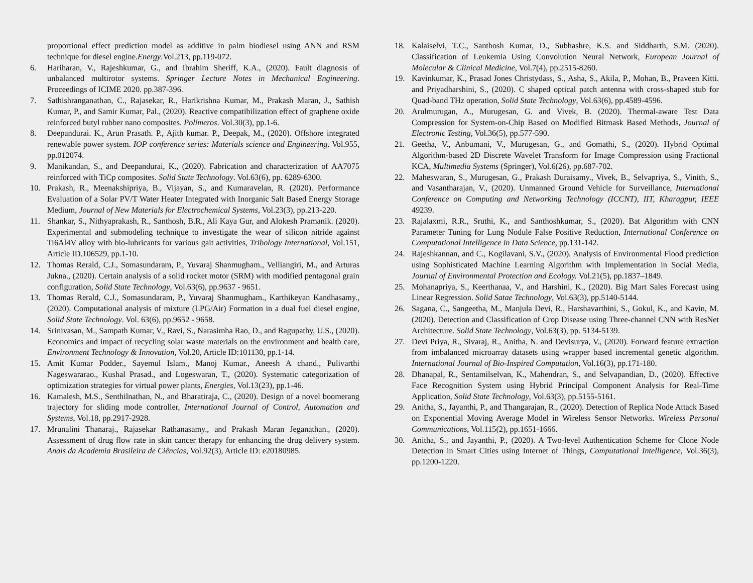proportional effect prediction model as additive in palm biodiesel using ANN and RSM technique for diesel engine.Energy.Vol.213, pp.119-072.
6. Hariharan, V., Rajeshkumar, G., and Ibrahim Sheriff, K.A., (2020). Fault diagnosis of unbalanced multirotor systems. Springer Lecture Notes in Mechanical Engineering. Proceedings of ICIME 2020. pp.387-396.
7. Sathishranganathan, C., Rajasekar, R., Harikrishna Kumar, M., Prakash Maran, J., Sathish Kumar, P., and Samir Kumar, Pal., (2020). Reactive compatibilization effect of graphene oxide reinforced butyl rubber nano composites. Polímeros. Vol.30(3), pp.1-6.
8. Deepandurai. K., Arun Prasath. P., Ajith kumar. P., Deepak, M., (2020). Offshore integrated renewable power system. IOP conference series: Materials science and Engineering. Vol.955, pp.012074.
9. Manikandan, S., and Deepandurai, K., (2020). Fabrication and characterization of AA7075 reinforced with TiCp composites. Solid State Technology. Vol.63(6), pp. 6289-6300.
10. Prakash, R., Meenakshipriya, B., Vijayan, S., and Kumaravelan, R. (2020). Performance Evaluation of a Solar PV/T Water Heater Integrated with Inorganic Salt Based Energy Storage Medium, Journal of New Materials for Electrochemical Systems, Vol.23(3), pp.213-220.
11. Shankar, S., Nithyaprakash, R., Santhosh, B.R., Ali Kaya Gur, and Alokesh Pramanik. (2020). Experimental and submodeling technique to investigate the wear of silicon nitride against Ti6Al4V alloy with bio-lubricants for various gait activities, Tribology International, Vol.151, Article ID.106529, pp.1-10.
12. Thomas Rerald, C.J., Somasundaram, P., Yuvaraj Shanmugham., Velliangiri, M., and Arturas Jukna., (2020). Certain analysis of a solid rocket motor (SRM) with modified pentagonal grain configuration, Solid State Technology, Vol.63(6), pp.9637 - 9651.
13. Thomas Rerald, C.J., Somasundaram, P., Yuvaraj Shanmugham., Karthikeyan Kandhasamy., (2020). Computational analysis of mixture (LPG/Air) Formation in a dual fuel diesel engine, Solid State Technology. Vol. 63(6), pp.9652 - 9658.
14. Srinivasan, M., Sampath Kumar, V., Ravi, S., Narasimha Rao, D., and Ragupathy, U.S., (2020). Economics and impact of recycling solar waste materials on the environment and health care, Environment Technology & Innovation, Vol.20, Article ID:101130, pp.1-14.
15. Amit Kumar Podder., Sayemul Islam., Manoj Kumar., Aneesh A chand., Pulivarthi Nageswararao., Kushal Prasad., and Logeswaran, T., (2020). Systematic categorization of optimization strategies for virtual power plants, Energies, Vol.13(23), pp.1-46.
16. Kamalesh, M.S., Senthilnathan, N., and Bharatiraja, C., (2020). Design of a novel boomerang trajectory for sliding mode controller, International Journal of Control, Automation and Systems, Vol.18, pp.2917-2928.
17. Mrunalini Thanaraj., Rajasekar Rathanasamy., and Prakash Maran Jeganathan., (2020). Assessment of drug flow rate in skin cancer therapy for enhancing the drug delivery system. Anais da Academia Brasileira de Ciências, Vol.92(3), Article ID: e20180985.
18. Kalaiselvi, T.C., Santhosh Kumar, D., Subhashre, K.S. and Siddharth, S.M. (2020). Classification of Leukemia Using Convolution Neural Network, European Journal of Molecular & Clinical Medicine, Vol.7(4), pp.2515-8260.
19. Kavinkumar, K., Prasad Jones Christydass, S., Asha, S., Akila, P., Mohan, B., Praveen Kitti. and Priyadharshini, S., (2020). C shaped optical patch antenna with cross-shaped stub for Quad-band THz operation, Solid State Technology, Vol.63(6), pp.4589-4596.
20. Arulmurugan, A., Murugesan, G. and Vivek, B. (2020). Thermal-aware Test Data Compression for System-on-Chip Based on Modified Bitmask Based Methods, Journal of Electronic Testing, Vol.36(5), pp.577-590.
21. Geetha, V., Anbumani, V., Murugesan, G., and Gomathi, S., (2020). Hybrid Optimal Algorithm-based 2D Discrete Wavelet Transform for Image Compression using Fractional KCA, Multimedia Systems (Springer), Vol.6(26), pp.687-702.
22. Maheswaran, S., Murugesan, G., Prakash Duraisamy., Vivek, B., Selvapriya, S., Vinith, S., and Vasantharajan, V., (2020). Unmanned Ground Vehicle for Surveillance, International Conference on Computing and Networking Technology (ICCNT), IIT, Kharagpur, IEEE 49239.
23. Rajalaxmi, R.R., Sruthi, K., and Santhoshkumar, S., (2020). Bat Algorithm with CNN Parameter Tuning for Lung Nodule False Positive Reduction, International Conference on Computational Intelligence in Data Science, pp.131-142.
24. Rajeshkannan, and C., Kogilavani, S.V., (2020). Analysis of Environmental Flood prediction using Sophisticated Machine Learning Algorithm with Implementation in Social Media, Journal of Environmental Protection and Ecology. Vol.21(5), pp.1837–1849.
25. Mohanapriya, S., Keerthanaa, V., and Harshini, K., (2020). Big Mart Sales Forecast using Linear Regression. Solid Satae Technology, Vol.63(3), pp.5140-5144.
26. Sagana, C., Sangeetha, M., Manjula Devi, R., Harshavarthini, S., Gokul, K., and Kavin, M. (2020). Detection and Classification of Crop Disease using Three-channel CNN with ResNet Architecture. Solid State Technology, Vol.63(3), pp. 5134-5139.
27. Devi Priya, R., Sivaraj, R., Anitha, N. and Devisurya, V., (2020). Forward feature extraction from imbalanced microarray datasets using wrapper based incremental genetic algorithm. International Journal of Bio-Inspired Computation, Vol.16(3), pp.171-180.
28. Dhanapal, R., Sentamilselvan, K., Mahendran, S., and Selvapandian, D., (2020). Effective Face Recognition System using Hybrid Principal Component Analysis for Real-Time Application, Solid State Technology, Vol.63(3), pp.5155-5161.
29. Anitha, S., Jayanthi, P., and Thangarajan, R., (2020). Detection of Replica Node Attack Based on Exponential Moving Average Model in Wireless Sensor Networks. Wireless Personal Communications, Vol.115(2), pp.1651-1666.
30. Anitha, S., and Jayanthi, P., (2020). A Two-level Authentication Scheme for Clone Node Detection in Smart Cities using Internet of Things, Computational Intelligence, Vol.36(3), pp.1200-1220.